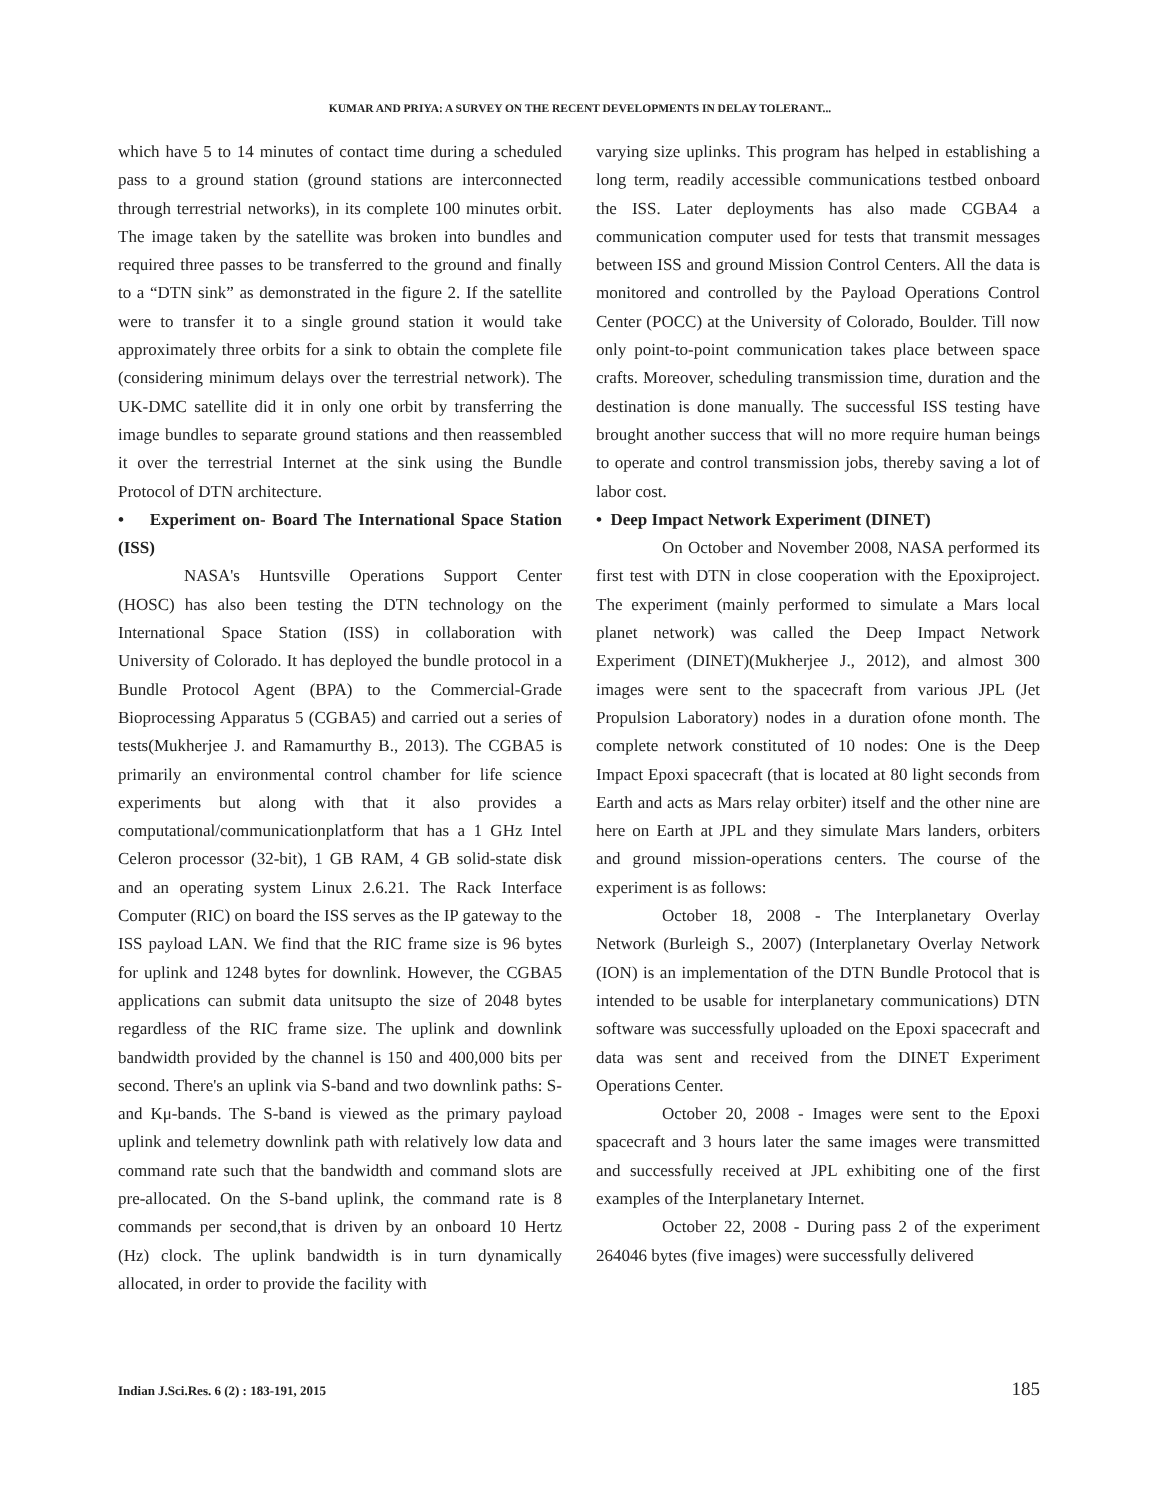KUMAR AND PRIYA: A SURVEY ON THE RECENT DEVELOPMENTS IN DELAY TOLERANT...
which have 5 to 14 minutes of contact time during a scheduled pass to a ground station (ground stations are interconnected through terrestrial networks), in its complete 100 minutes orbit. The image taken by the satellite was broken into bundles and required three passes to be transferred to the ground and finally to a “DTN sink” as demonstrated in the figure 2. If the satellite were to transfer it to a single ground station it would take approximately three orbits for a sink to obtain the complete file (considering minimum delays over the terrestrial network). The UK-DMC satellite did it in only one orbit by transferring the image bundles to separate ground stations and then reassembled it over the terrestrial Internet at the sink using the Bundle Protocol of DTN architecture.
• Experiment on- Board The International Space Station (ISS)
NASA's Huntsville Operations Support Center (HOSC) has also been testing the DTN technology on the International Space Station (ISS) in collaboration with University of Colorado. It has deployed the bundle protocol in a Bundle Protocol Agent (BPA) to the Commercial-Grade Bioprocessing Apparatus 5 (CGBA5) and carried out a series of tests(Mukherjee J. and Ramamurthy B., 2013). The CGBA5 is primarily an environmental control chamber for life science experiments but along with that it also provides a computational/communicationplatform that has a 1 GHz Intel Celeron processor (32-bit), 1 GB RAM, 4 GB solid-state disk and an operating system Linux 2.6.21. The Rack Interface Computer (RIC) on board the ISS serves as the IP gateway to the ISS payload LAN. We find that the RIC frame size is 96 bytes for uplink and 1248 bytes for downlink. However, the CGBA5 applications can submit data unitsupto the size of 2048 bytes regardless of the RIC frame size. The uplink and downlink bandwidth provided by the channel is 150 and 400,000 bits per second. There's an uplink via S-band and two downlink paths: S- and Kμ-bands. The S-band is viewed as the primary payload uplink and telemetry downlink path with relatively low data and command rate such that the bandwidth and command slots are pre-allocated. On the S-band uplink, the command rate is 8 commands per second,that is driven by an onboard 10 Hertz (Hz) clock. The uplink bandwidth is in turn dynamically allocated, in order to provide the facility with
varying size uplinks. This program has helped in establishing a long term, readily accessible communications testbed onboard the ISS. Later deployments has also made CGBA4 a communication computer used for tests that transmit messages between ISS and ground Mission Control Centers. All the data is monitored and controlled by the Payload Operations Control Center (POCC) at the University of Colorado, Boulder. Till now only point-to-point communication takes place between space crafts. Moreover, scheduling transmission time, duration and the destination is done manually. The successful ISS testing have brought another success that will no more require human beings to operate and control transmission jobs, thereby saving a lot of labor cost.
• Deep Impact Network Experiment (DINET)
On October and November 2008, NASA performed its first test with DTN in close cooperation with the Epoxiproject. The experiment (mainly performed to simulate a Mars local planet network) was called the Deep Impact Network Experiment (DINET)(Mukherjee J., 2012), and almost 300 images were sent to the spacecraft from various JPL (Jet Propulsion Laboratory) nodes in a duration ofone month. The complete network constituted of 10 nodes: One is the Deep Impact Epoxi spacecraft (that is located at 80 light seconds from Earth and acts as Mars relay orbiter) itself and the other nine are here on Earth at JPL and they simulate Mars landers, orbiters and ground mission-operations centers. The course of the experiment is as follows:
October 18, 2008 - The Interplanetary Overlay Network (Burleigh S., 2007) (Interplanetary Overlay Network (ION) is an implementation of the DTN Bundle Protocol that is intended to be usable for interplanetary communications) DTN software was successfully uploaded on the Epoxi spacecraft and data was sent and received from the DINET Experiment Operations Center.
October 20, 2008 - Images were sent to the Epoxi spacecraft and 3 hours later the same images were transmitted and successfully received at JPL exhibiting one of the first examples of the Interplanetary Internet.
October 22, 2008 - During pass 2 of the experiment 264046 bytes (five images) were successfully delivered
Indian J.Sci.Res. 6 (2) : 183-191, 2015 185